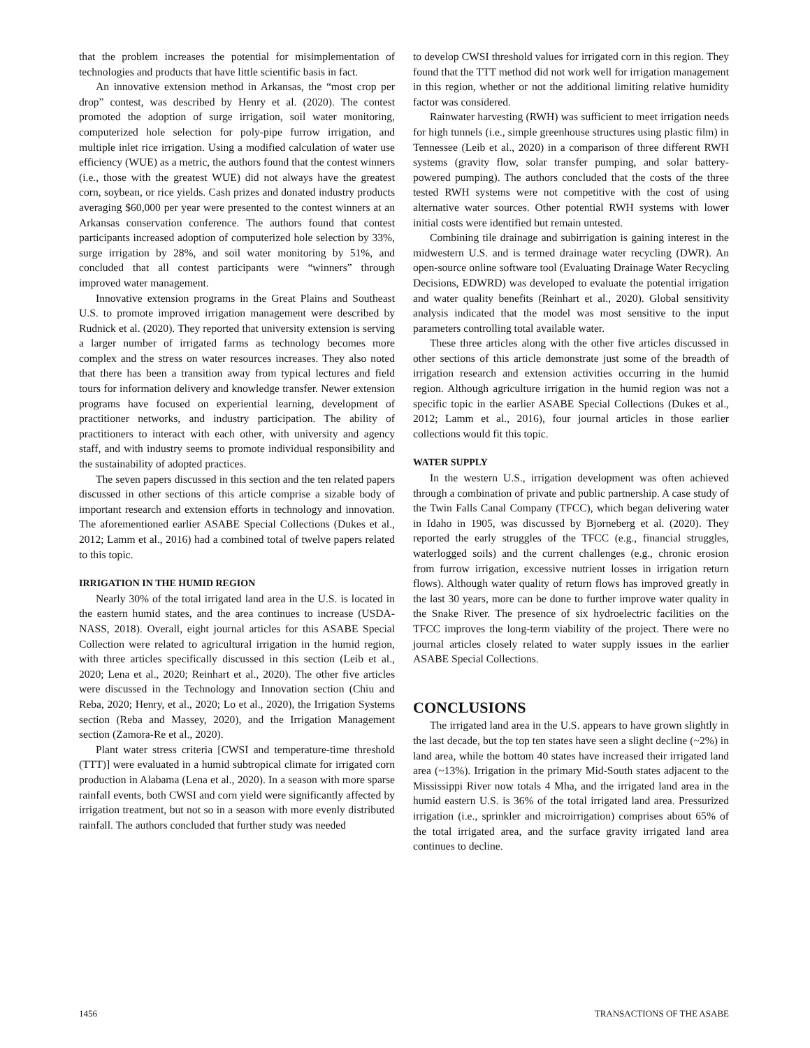that the problem increases the potential for misimplementation of technologies and products that have little scientific basis in fact.
An innovative extension method in Arkansas, the “most crop per drop” contest, was described by Henry et al. (2020). The contest promoted the adoption of surge irrigation, soil water monitoring, computerized hole selection for poly-pipe furrow irrigation, and multiple inlet rice irrigation. Using a modified calculation of water use efficiency (WUE) as a metric, the authors found that the contest winners (i.e., those with the greatest WUE) did not always have the greatest corn, soybean, or rice yields. Cash prizes and donated industry products averaging $60,000 per year were presented to the contest winners at an Arkansas conservation conference. The authors found that contest participants increased adoption of computerized hole selection by 33%, surge irrigation by 28%, and soil water monitoring by 51%, and concluded that all contest participants were “winners” through improved water management.
Innovative extension programs in the Great Plains and Southeast U.S. to promote improved irrigation management were described by Rudnick et al. (2020). They reported that university extension is serving a larger number of irrigated farms as technology becomes more complex and the stress on water resources increases. They also noted that there has been a transition away from typical lectures and field tours for information delivery and knowledge transfer. Newer extension programs have focused on experiential learning, development of practitioner networks, and industry participation. The ability of practitioners to interact with each other, with university and agency staff, and with industry seems to promote individual responsibility and the sustainability of adopted practices.
The seven papers discussed in this section and the ten related papers discussed in other sections of this article comprise a sizable body of important research and extension efforts in technology and innovation. The aforementioned earlier ASABE Special Collections (Dukes et al., 2012; Lamm et al., 2016) had a combined total of twelve papers related to this topic.
IRRIGATION IN THE HUMID REGION
Nearly 30% of the total irrigated land area in the U.S. is located in the eastern humid states, and the area continues to increase (USDA-NASS, 2018). Overall, eight journal articles for this ASABE Special Collection were related to agricultural irrigation in the humid region, with three articles specifically discussed in this section (Leib et al., 2020; Lena et al., 2020; Reinhart et al., 2020). The other five articles were discussed in the Technology and Innovation section (Chiu and Reba, 2020; Henry, et al., 2020; Lo et al., 2020), the Irrigation Systems section (Reba and Massey, 2020), and the Irrigation Management section (Zamora-Re et al., 2020).
Plant water stress criteria [CWSI and temperature-time threshold (TTT)] were evaluated in a humid subtropical climate for irrigated corn production in Alabama (Lena et al., 2020). In a season with more sparse rainfall events, both CWSI and corn yield were significantly affected by irrigation treatment, but not so in a season with more evenly distributed rainfall. The authors concluded that further study was needed
to develop CWSI threshold values for irrigated corn in this region. They found that the TTT method did not work well for irrigation management in this region, whether or not the additional limiting relative humidity factor was considered.
Rainwater harvesting (RWH) was sufficient to meet irrigation needs for high tunnels (i.e., simple greenhouse structures using plastic film) in Tennessee (Leib et al., 2020) in a comparison of three different RWH systems (gravity flow, solar transfer pumping, and solar battery-powered pumping). The authors concluded that the costs of the three tested RWH systems were not competitive with the cost of using alternative water sources. Other potential RWH systems with lower initial costs were identified but remain untested.
Combining tile drainage and subirrigation is gaining interest in the midwestern U.S. and is termed drainage water recycling (DWR). An open-source online software tool (Evaluating Drainage Water Recycling Decisions, EDWRD) was developed to evaluate the potential irrigation and water quality benefits (Reinhart et al., 2020). Global sensitivity analysis indicated that the model was most sensitive to the input parameters controlling total available water.
These three articles along with the other five articles discussed in other sections of this article demonstrate just some of the breadth of irrigation research and extension activities occurring in the humid region. Although agriculture irrigation in the humid region was not a specific topic in the earlier ASABE Special Collections (Dukes et al., 2012; Lamm et al., 2016), four journal articles in those earlier collections would fit this topic.
WATER SUPPLY
In the western U.S., irrigation development was often achieved through a combination of private and public partnership. A case study of the Twin Falls Canal Company (TFCC), which began delivering water in Idaho in 1905, was discussed by Bjorneberg et al. (2020). They reported the early struggles of the TFCC (e.g., financial struggles, waterlogged soils) and the current challenges (e.g., chronic erosion from furrow irrigation, excessive nutrient losses in irrigation return flows). Although water quality of return flows has improved greatly in the last 30 years, more can be done to further improve water quality in the Snake River. The presence of six hydroelectric facilities on the TFCC improves the long-term viability of the project. There were no journal articles closely related to water supply issues in the earlier ASABE Special Collections.
CONCLUSIONS
The irrigated land area in the U.S. appears to have grown slightly in the last decade, but the top ten states have seen a slight decline (~2%) in land area, while the bottom 40 states have increased their irrigated land area (~13%). Irrigation in the primary Mid-South states adjacent to the Mississippi River now totals 4 Mha, and the irrigated land area in the humid eastern U.S. is 36% of the total irrigated land area. Pressurized irrigation (i.e., sprinkler and microirrigation) comprises about 65% of the total irrigated area, and the surface gravity irrigated land area continues to decline.
1456 TRANSACTIONS OF THE ASABE